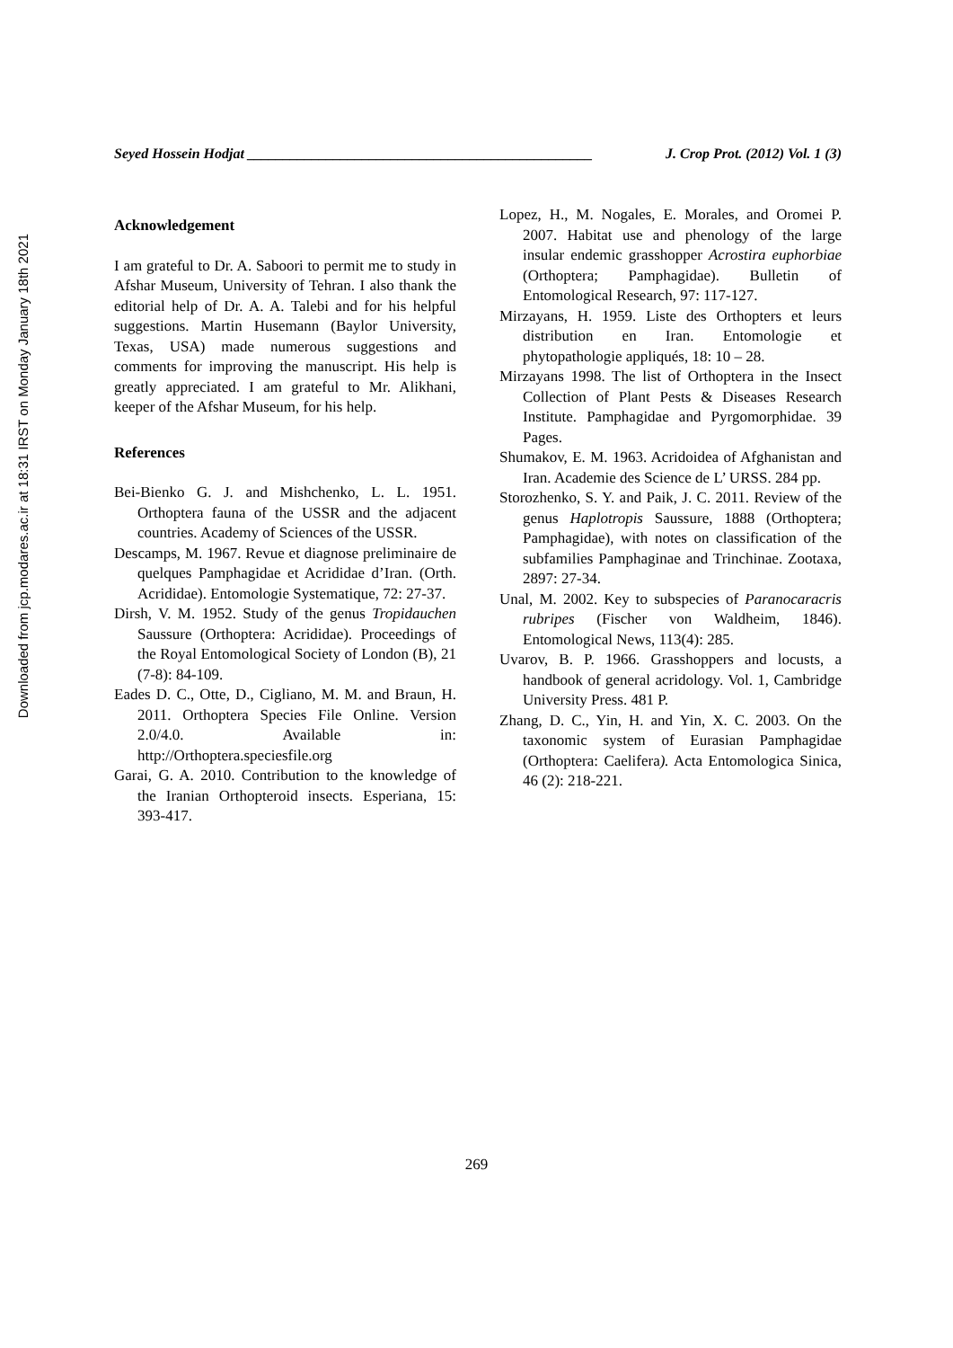Downloaded from jcp.modares.ac.ir at 18:31 IRST on Monday January 18th 2021
Seyed Hossein Hodjat ________________________________________________ J. Crop Prot. (2012) Vol. 1 (3)
Acknowledgement
I am grateful to Dr. A. Saboori to permit me to study in Afshar Museum, University of Tehran. I also thank the editorial help of Dr. A. A. Talebi and for his helpful suggestions. Martin Husemann (Baylor University, Texas, USA) made numerous suggestions and comments for improving the manuscript. His help is greatly appreciated. I am grateful to Mr. Alikhani, keeper of the Afshar Museum, for his help.
References
Bei-Bienko G. J. and Mishchenko, L. L. 1951. Orthoptera fauna of the USSR and the adjacent countries. Academy of Sciences of the USSR.
Descamps, M. 1967. Revue et diagnose preliminaire de quelques Pamphagidae et Acrididae d’Iran. (Orth. Acrididae). Entomologie Systematique, 72: 27-37.
Dirsh, V. M. 1952. Study of the genus Tropidauchen Saussure (Orthoptera: Acrididae). Proceedings of the Royal Entomological Society of London (B), 21 (7-8): 84-109.
Eades D. C., Otte, D., Cigliano, M. M. and Braun, H. 2011. Orthoptera Species File Online. Version 2.0/4.0. Available in: http://Orthoptera.speciesfile.org
Garai, G. A. 2010. Contribution to the knowledge of the Iranian Orthopteroid insects. Esperiana, 15: 393-417.
Lopez, H., M. Nogales, E. Morales, and Oromei P. 2007. Habitat use and phenology of the large insular endemic grasshopper Acrostira euphorbiae (Orthoptera; Pamphagidae). Bulletin of Entomological Research, 97: 117-127.
Mirzayans, H. 1959. Liste des Orthopters et leurs distribution en Iran. Entomologie et phytopathologie appliqués, 18: 10 – 28.
Mirzayans 1998. The list of Orthoptera in the Insect Collection of Plant Pests & Diseases Research Institute. Pamphagidae and Pyrgomorphidae. 39 Pages.
Shumakov, E. M. 1963. Acridoidea of Afghanistan and Iran. Academie des Science de L’ URSS. 284 pp.
Storozhenko, S. Y. and Paik, J. C. 2011. Review of the genus Haplotropis Saussure, 1888 (Orthoptera; Pamphagidae), with notes on classification of the subfamilies Pamphaginae and Trinchinae. Zootaxa, 2897: 27-34.
Unal, M. 2002. Key to subspecies of Paranocaracris rubripes (Fischer von Waldheim, 1846). Entomological News, 113(4): 285.
Uvarov, B. P. 1966. Grasshoppers and locusts, a handbook of general acridology. Vol. 1, Cambridge University Press. 481 P.
Zhang, D. C., Yin, H. and Yin, X. C. 2003. On the taxonomic system of Eurasian Pamphagidae (Orthoptera: Caelifera). Acta Entomologica Sinica, 46 (2): 218-221.
269